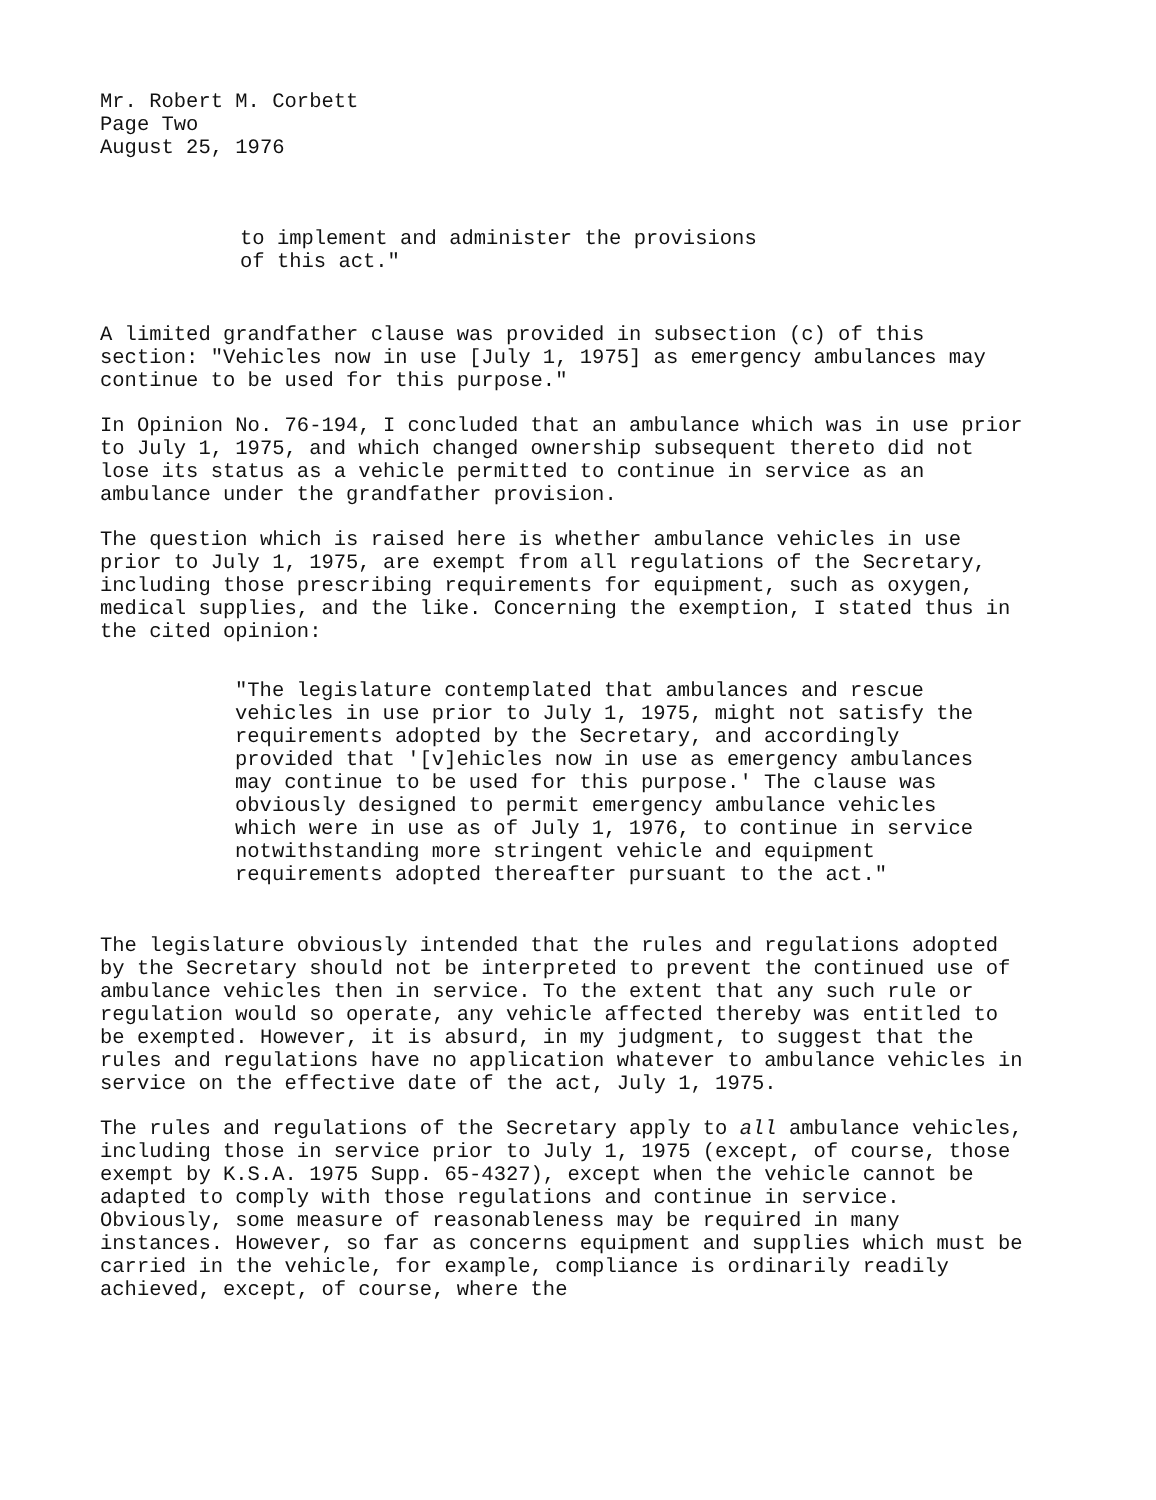Mr. Robert M. Corbett
Page Two
August 25, 1976
to implement and administer the provisions
of this act."
A limited grandfather clause was provided in subsection (c) of this section: "Vehicles now in use [July 1, 1975] as emergency ambulances may continue to be used for this purpose."
In Opinion No. 76-194, I concluded that an ambulance which was in use prior to July 1, 1975, and which changed ownership subsequent thereto did not lose its status as a vehicle permitted to continue in service as an ambulance under the grandfather provision.
The question which is raised here is whether ambulance vehicles in use prior to July 1, 1975, are exempt from all regulations of the Secretary, including those prescribing requirements for equipment, such as oxygen, medical supplies, and the like. Concerning the exemption, I stated thus in the cited opinion:
"The legislature contemplated that ambulances and rescue vehicles in use prior to July 1, 1975, might not satisfy the requirements adopted by the Secretary, and accordingly provided that '[v]ehicles now in use as emergency ambulances may continue to be used for this purpose.' The clause was obviously designed to permit emergency ambulance vehicles which were in use as of July 1, 1976, to continue in service notwithstanding more stringent vehicle and equipment requirements adopted thereafter pursuant to the act."
The legislature obviously intended that the rules and regulations adopted by the Secretary should not be interpreted to prevent the continued use of ambulance vehicles then in service. To the extent that any such rule or regulation would so operate, any vehicle affected thereby was entitled to be exempted. However, it is absurd, in my judgment, to suggest that the rules and regulations have no application whatever to ambulance vehicles in service on the effective date of the act, July 1, 1975.
The rules and regulations of the Secretary apply to all ambulance vehicles, including those in service prior to July 1, 1975 (except, of course, those exempt by K.S.A. 1975 Supp. 65-4327), except when the vehicle cannot be adapted to comply with those regulations and continue in service. Obviously, some measure of reasonableness may be required in many instances. However, so far as concerns equipment and supplies which must be carried in the vehicle, for example, compliance is ordinarily readily achieved, except, of course, where the